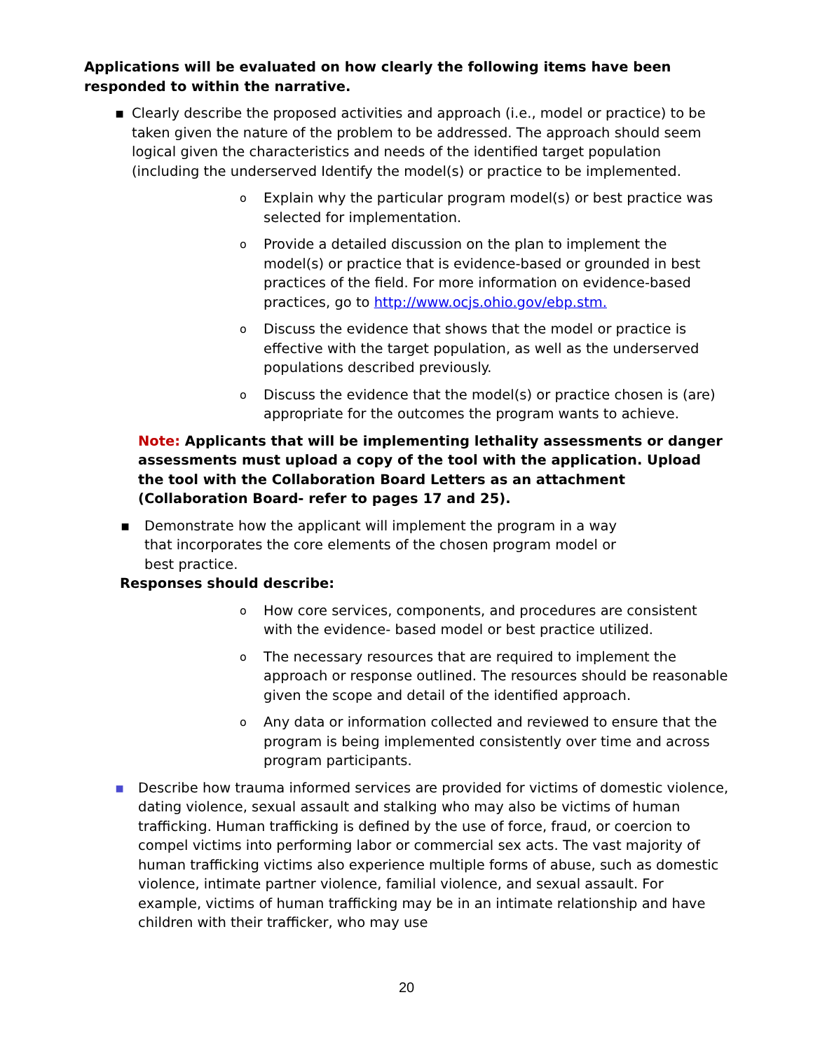Applications will be evaluated on how clearly the following items have been responded to within the narrative.
▪ Clearly describe the proposed activities and approach (i.e., model or practice) to be taken given the nature of the problem to be addressed. The approach should seem logical given the characteristics and needs of the identified target population (including the underserved Identify the model(s) or practice to be implemented.
o Explain why the particular program model(s) or best practice was selected for implementation.
o Provide a detailed discussion on the plan to implement the model(s) or practice that is evidence-based or grounded in best practices of the field. For more information on evidence-based practices, go to http://www.ocjs.ohio.gov/ebp.stm.
o Discuss the evidence that shows that the model or practice is effective with the target population, as well as the underserved populations described previously.
o Discuss the evidence that the model(s) or practice chosen is (are) appropriate for the outcomes the program wants to achieve.
Note: Applicants that will be implementing lethality assessments or danger assessments must upload a copy of the tool with the application. Upload the tool with the Collaboration Board Letters as an attachment (Collaboration Board- refer to pages 17 and 25).
▪ Demonstrate how the applicant will implement the program in a way that incorporates the core elements of the chosen program model or best practice.
Responses should describe:
o How core services, components, and procedures are consistent with the evidence- based model or best practice utilized.
o The necessary resources that are required to implement the approach or response outlined. The resources should be reasonable given the scope and detail of the identified approach.
o Any data or information collected and reviewed to ensure that the program is being implemented consistently over time and across program participants.
▪ Describe how trauma informed services are provided for victims of domestic violence, dating violence, sexual assault and stalking who may also be victims of human trafficking. Human trafficking is defined by the use of force, fraud, or coercion to compel victims into performing labor or commercial sex acts. The vast majority of human trafficking victims also experience multiple forms of abuse, such as domestic violence, intimate partner violence, familial violence, and sexual assault. For example, victims of human trafficking may be in an intimate relationship and have children with their trafficker, who may use
20